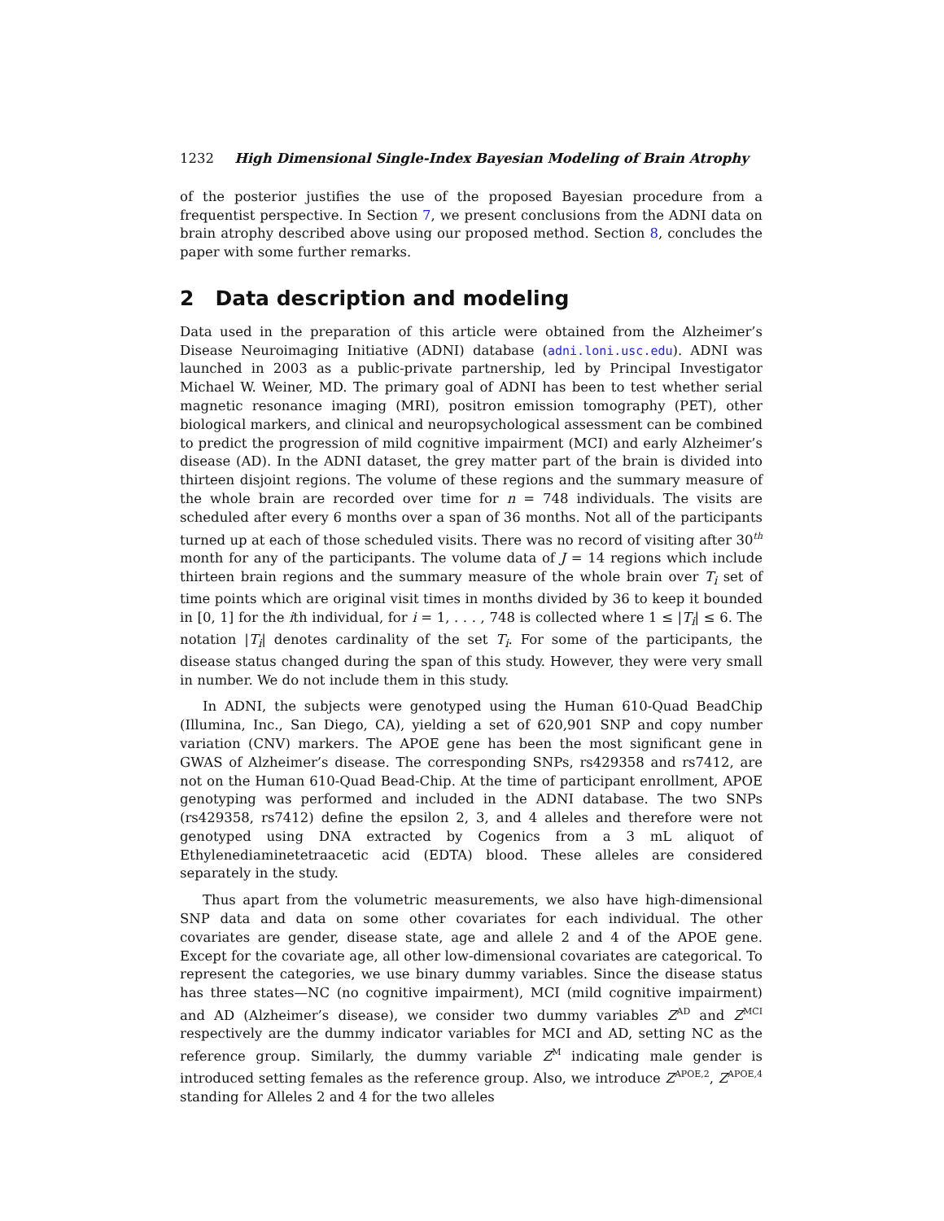1232 High Dimensional Single-Index Bayesian Modeling of Brain Atrophy
of the posterior justifies the use of the proposed Bayesian procedure from a frequentist perspective. In Section 7, we present conclusions from the ADNI data on brain atrophy described above using our proposed method. Section 8, concludes the paper with some further remarks.
2 Data description and modeling
Data used in the preparation of this article were obtained from the Alzheimer’s Disease Neuroimaging Initiative (ADNI) database (adni.loni.usc.edu). ADNI was launched in 2003 as a public-private partnership, led by Principal Investigator Michael W. Weiner, MD. The primary goal of ADNI has been to test whether serial magnetic resonance imaging (MRI), positron emission tomography (PET), other biological markers, and clinical and neuropsychological assessment can be combined to predict the progression of mild cognitive impairment (MCI) and early Alzheimer’s disease (AD). In the ADNI dataset, the grey matter part of the brain is divided into thirteen disjoint regions. The volume of these regions and the summary measure of the whole brain are recorded over time for n = 748 individuals. The visits are scheduled after every 6 months over a span of 36 months. Not all of the participants turned up at each of those scheduled visits. There was no record of visiting after 30<sup>th</sup> month for any of the participants. The volume data of J = 14 regions which include thirteen brain regions and the summary measure of the whole brain over T<sub>i</sub> set of time points which are original visit times in months divided by 36 to keep it bounded in [0, 1] for the ith individual, for i = 1, . . . , 748 is collected where 1 ≤ |T<sub>i</sub>| ≤ 6. The notation |T<sub>i</sub>| denotes cardinality of the set T<sub>i</sub>. For some of the participants, the disease status changed during the span of this study. However, they were very small in number. We do not include them in this study.
In ADNI, the subjects were genotyped using the Human 610-Quad BeadChip (Illumina, Inc., San Diego, CA), yielding a set of 620,901 SNP and copy number variation (CNV) markers. The APOE gene has been the most significant gene in GWAS of Alzheimer’s disease. The corresponding SNPs, rs429358 and rs7412, are not on the Human 610-Quad Bead-Chip. At the time of participant enrollment, APOE genotyping was performed and included in the ADNI database. The two SNPs (rs429358, rs7412) define the epsilon 2, 3, and 4 alleles and therefore were not genotyped using DNA extracted by Cogenics from a 3 mL aliquot of Ethylenediaminetetraacetic acid (EDTA) blood. These alleles are considered separately in the study.
Thus apart from the volumetric measurements, we also have high-dimensional SNP data and data on some other covariates for each individual. The other covariates are gender, disease state, age and allele 2 and 4 of the APOE gene. Except for the covariate age, all other low-dimensional covariates are categorical. To represent the categories, we use binary dummy variables. Since the disease status has three states—NC (no cognitive impairment), MCI (mild cognitive impairment) and AD (Alzheimer’s disease), we consider two dummy variables Z<sup>AD</sup> and Z<sup>MCI</sup> respectively are the dummy indicator variables for MCI and AD, setting NC as the reference group. Similarly, the dummy variable Z<sup>M</sup> indicating male gender is introduced setting females as the reference group. Also, we introduce Z<sup>APOE,2</sup>, Z<sup>APOE,4</sup> standing for Alleles 2 and 4 for the two alleles